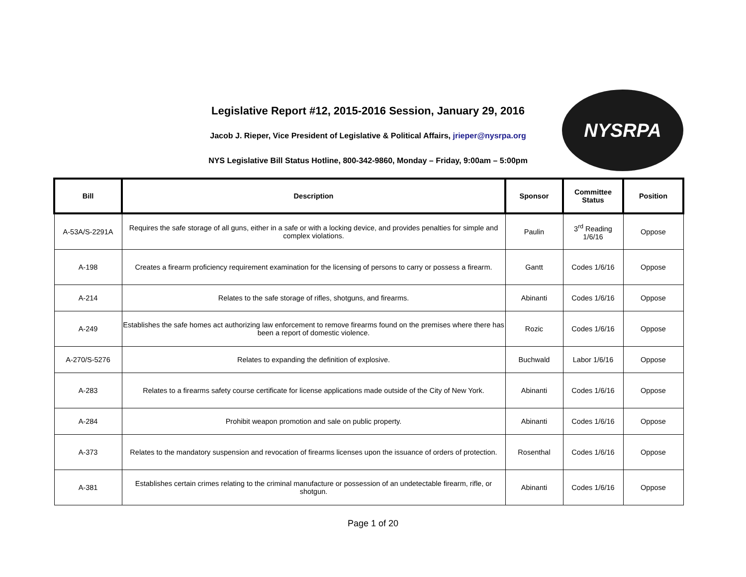Legislative Report #12, 2015-2016 Session, January 29, 2016
Jacob J. Rieper, Vice President of Legislative & Political Affairs, jrieper@nysrpa.org
NYS Legislative Bill Status Hotline, 800-342-9860, Monday – Friday, 9:00am – 5:00pm
NYSRPA
| Bill | Description | Sponsor | Committee Status | Position |
| --- | --- | --- | --- | --- |
| A-53A/S-2291A | Requires the safe storage of all guns, either in a safe or with a locking device, and provides penalties for simple and complex violations. | Paulin | 3<sup>rd</sup> Reading 1/6/16 | Oppose |
| A-198 | Creates a firearm proficiency requirement examination for the licensing of persons to carry or possess a firearm. | Gantt | Codes 1/6/16 | Oppose |
| A-214 | Relates to the safe storage of rifles, shotguns, and firearms. | Abinanti | Codes 1/6/16 | Oppose |
| A-249 | Establishes the safe homes act authorizing law enforcement to remove firearms found on the premises where there has been a report of domestic violence. | Rozic | Codes 1/6/16 | Oppose |
| A-270/S-5276 | Relates to expanding the definition of explosive. | Buchwald | Labor 1/6/16 | Oppose |
| A-283 | Relates to a firearms safety course certificate for license applications made outside of the City of New York. | Abinanti | Codes 1/6/16 | Oppose |
| A-284 | Prohibit weapon promotion and sale on public property. | Abinanti | Codes 1/6/16 | Oppose |
| A-373 | Relates to the mandatory suspension and revocation of firearms licenses upon the issuance of orders of protection. | Rosenthal | Codes 1/6/16 | Oppose |
| A-381 | Establishes certain crimes relating to the criminal manufacture or possession of an undetectable firearm, rifle, or shotgun. | Abinanti | Codes 1/6/16 | Oppose |
Page 1 of 20